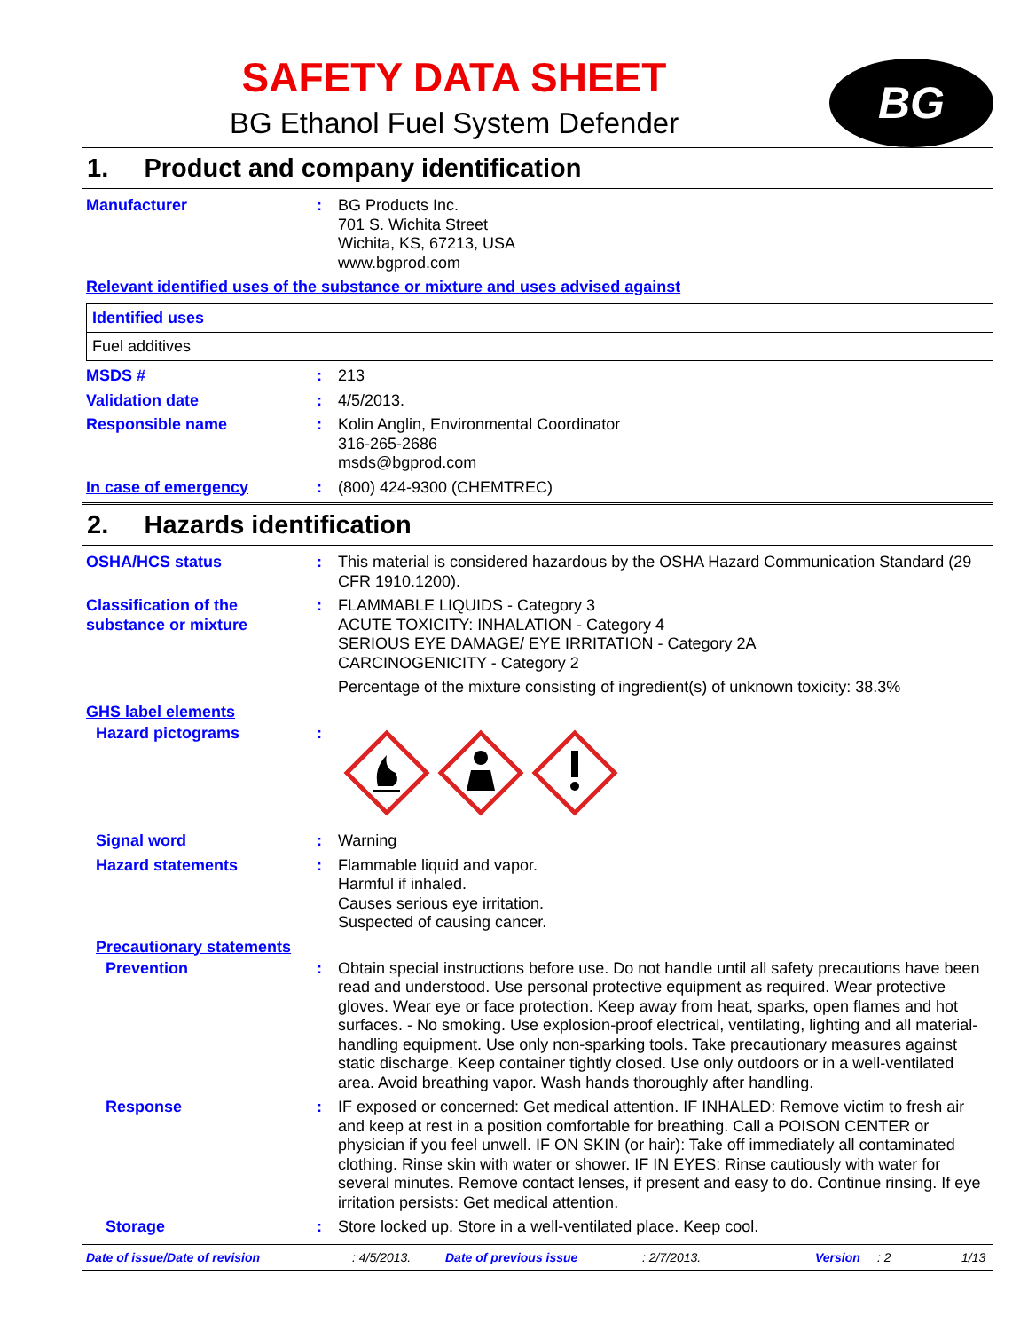SAFETY DATA SHEET
BG
BG Ethanol Fuel System Defender
1. Product and company identification
Manufacturer : BG Products Inc.
701 S. Wichita Street
Wichita, KS, 67213, USA
www.bgprod.com
Relevant identified uses of the substance or mixture and uses advised against
Identified uses
Fuel additives
MSDS # : 213
Validation date : 4/5/2013.
Responsible name : Kolin Anglin, Environmental Coordinator
316-265-2686
msds@bgprod.com
In case of emergency : (800) 424-9300 (CHEMTREC)
2. Hazards identification
OSHA/HCS status : This material is considered hazardous by the OSHA Hazard Communication Standard (29 CFR 1910.1200).
Classification of the substance or mixture
: FLAMMABLE LIQUIDS - Category 3
ACUTE TOXICITY: INHALATION - Category 4
SERIOUS EYE DAMAGE/ EYE IRRITATION - Category 2A
CARCINOGENICITY - Category 2
Percentage of the mixture consisting of ingredient(s) of unknown toxicity: 38.3%
GHS label elements
Hazard pictograms :
Signal word : Warning
Hazard statements : Flammable liquid and vapor.
Harmful if inhaled.
Causes serious eye irritation.
Suspected of causing cancer.
Precautionary statements
Prevention : Obtain special instructions before use. Do not handle until all safety precautions have been read and understood. Use personal protective equipment as required. Wear protective gloves. Wear eye or face protection. Keep away from heat, sparks, open flames and hot surfaces. - No smoking. Use explosion-proof electrical, ventilating, lighting and all material-handling equipment. Use only non-sparking tools. Take precautionary measures against static discharge. Keep container tightly closed. Use only outdoors or in a well-ventilated area. Avoid breathing vapor. Wash hands thoroughly after handling.
Response : IF exposed or concerned: Get medical attention. IF INHALED: Remove victim to fresh air and keep at rest in a position comfortable for breathing. Call a POISON CENTER or physician if you feel unwell. IF ON SKIN (or hair): Take off immediately all contaminated clothing. Rinse skin with water or shower. IF IN EYES: Rinse cautiously with water for several minutes. Remove contact lenses, if present and easy to do. Continue rinsing. If eye irritation persists: Get medical attention.
Storage : Store locked up. Store in a well-ventilated place. Keep cool.
Date of issue/Date of revision: 4/5/2013. Date of previous issue: 2/7/2013. Version: 2 1/13